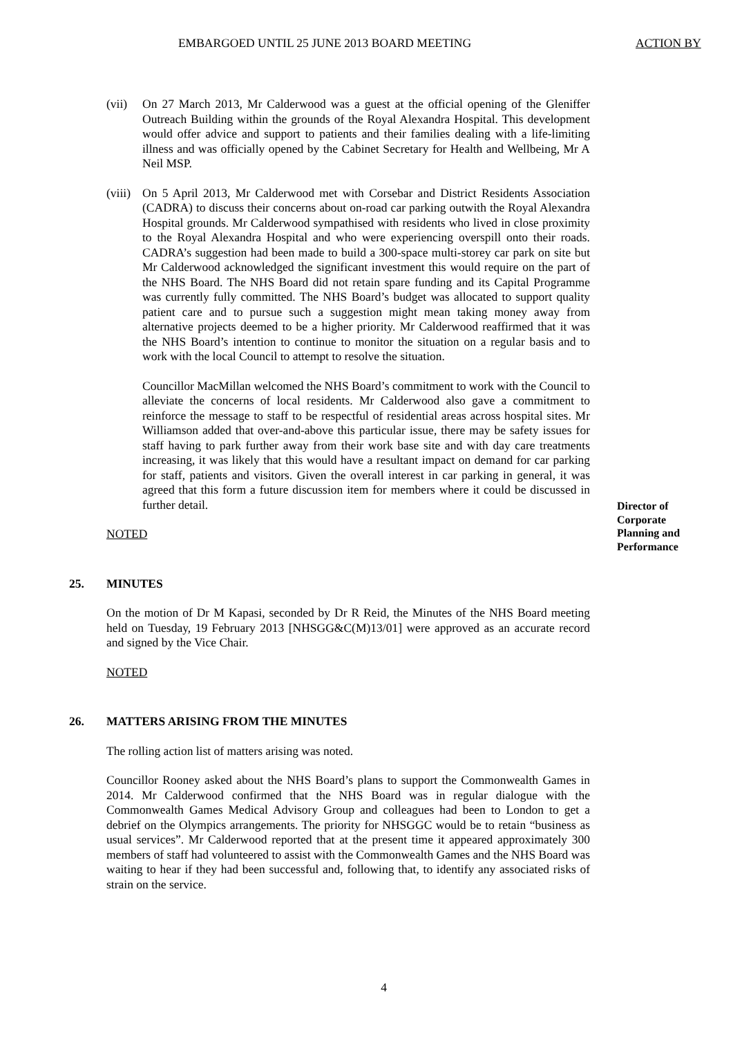EMBARGOED UNTIL 25 JUNE 2013 BOARD MEETING ACTION BY
(vii)
On 27 March 2013, Mr Calderwood was a guest at the official opening of the Gleniffer Outreach Building within the grounds of the Royal Alexandra Hospital. This development would offer advice and support to patients and their families dealing with a life-limiting illness and was officially opened by the Cabinet Secretary for Health and Wellbeing, Mr A Neil MSP.
(viii)
On 5 April 2013, Mr Calderwood met with Corsebar and District Residents Association (CADRA) to discuss their concerns about on-road car parking outwith the Royal Alexandra Hospital grounds. Mr Calderwood sympathised with residents who lived in close proximity to the Royal Alexandra Hospital and who were experiencing overspill onto their roads. CADRA’s suggestion had been made to build a 300-space multi-storey car park on site but Mr Calderwood acknowledged the significant investment this would require on the part of the NHS Board. The NHS Board did not retain spare funding and its Capital Programme was currently fully committed. The NHS Board’s budget was allocated to support quality patient care and to pursue such a suggestion might mean taking money away from alternative projects deemed to be a higher priority. Mr Calderwood reaffirmed that it was the NHS Board’s intention to continue to monitor the situation on a regular basis and to work with the local Council to attempt to resolve the situation.
Councillor MacMillan welcomed the NHS Board’s commitment to work with the Council to alleviate the concerns of local residents. Mr Calderwood also gave a commitment to reinforce the message to staff to be respectful of residential areas across hospital sites. Mr Williamson added that over-and-above this particular issue, there may be safety issues for staff having to park further away from their work base site and with day care treatments increasing, it was likely that this would have a resultant impact on demand for car parking for staff, patients and visitors. Given the overall interest in car parking in general, it was agreed that this form a future discussion item for members where it could be discussed in further detail.
NOTED
25. MINUTES
On the motion of Dr M Kapasi, seconded by Dr R Reid, the Minutes of the NHS Board meeting held on Tuesday, 19 February 2013 [NHSGG&C(M)13/01] were approved as an accurate record and signed by the Vice Chair.
NOTED
26. MATTERS ARISING FROM THE MINUTES
The rolling action list of matters arising was noted.
Councillor Rooney asked about the NHS Board’s plans to support the Commonwealth Games in 2014. Mr Calderwood confirmed that the NHS Board was in regular dialogue with the Commonwealth Games Medical Advisory Group and colleagues had been to London to get a debrief on the Olympics arrangements. The priority for NHSGGC would be to retain “business as usual services”. Mr Calderwood reported that at the present time it appeared approximately 300 members of staff had volunteered to assist with the Commonwealth Games and the NHS Board was waiting to hear if they had been successful and, following that, to identify any associated risks of strain on the service.
Director of Corporate Planning and Performance
4